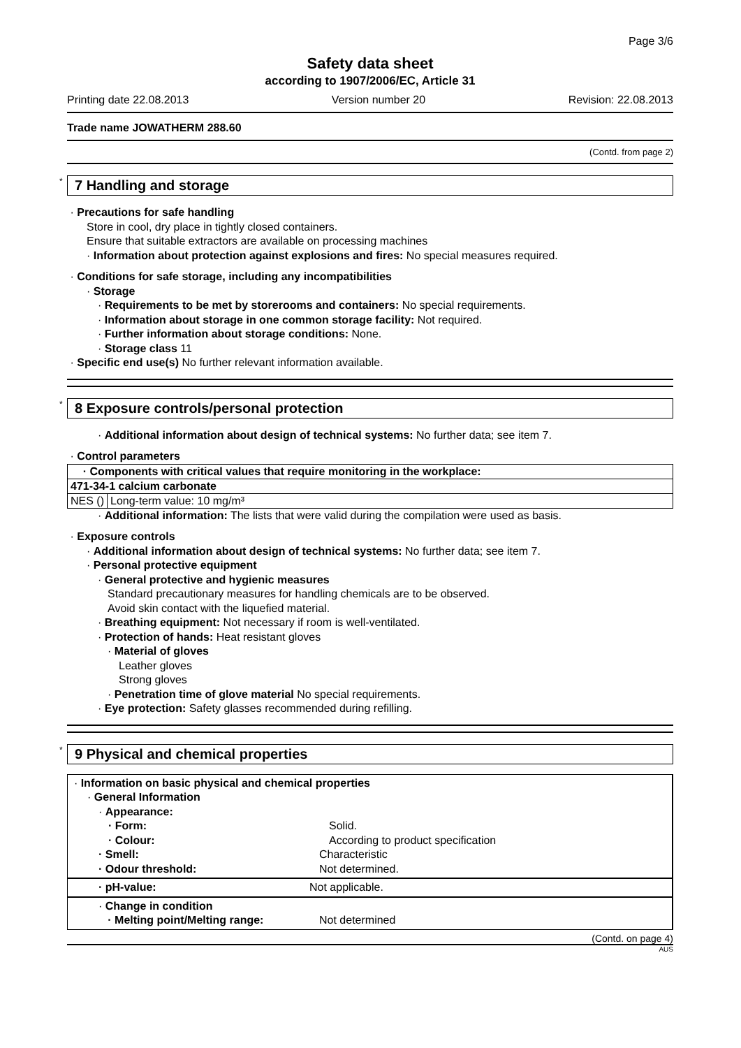Page 3/6
Safety data sheet
according to 1907/2006/EC, Article 31
Printing date 22.08.2013 Version number 20 Revision: 22.08.2013
Trade name JOWATHERM 288.60
(Contd. from page 2)
* 7 Handling and storage
· Precautions for safe handling
Store in cool, dry place in tightly closed containers.
Ensure that suitable extractors are available on processing machines
· Information about protection against explosions and fires: No special measures required.
· Conditions for safe storage, including any incompatibilities
· Storage
· Requirements to be met by storerooms and containers: No special requirements.
· Information about storage in one common storage facility: Not required.
· Further information about storage conditions: None.
· Storage class 11
· Specific end use(s) No further relevant information available.
* 8 Exposure controls/personal protection
· Additional information about design of technical systems: No further data; see item 7.
· Control parameters
| · Components with critical values that require monitoring in the workplace: | |
| 471-34-1 calcium carbonate | |
| NES () | Long-term value: 10 mg/m³ |
· Additional information: The lists that were valid during the compilation were used as basis.
· Exposure controls
· Additional information about design of technical systems: No further data; see item 7.
· Personal protective equipment
· General protective and hygienic measures
Standard precautionary measures for handling chemicals are to be observed.
Avoid skin contact with the liquefied material.
· Breathing equipment: Not necessary if room is well-ventilated.
· Protection of hands: Heat resistant gloves
· Material of gloves
Leather gloves
Strong gloves
· Penetration time of glove material No special requirements.
· Eye protection: Safety glasses recommended during refilling.
* 9 Physical and chemical properties
· Information on basic physical and chemical properties
· General Information
· Appearance:
· Form: Solid.
· Colour: According to product specification
· Smell: Characteristic
· Odour threshold: Not determined.
· pH-value: Not applicable.
· Change in condition
· Melting point/Melting range: Not determined
(Contd. on page 4)
AUS